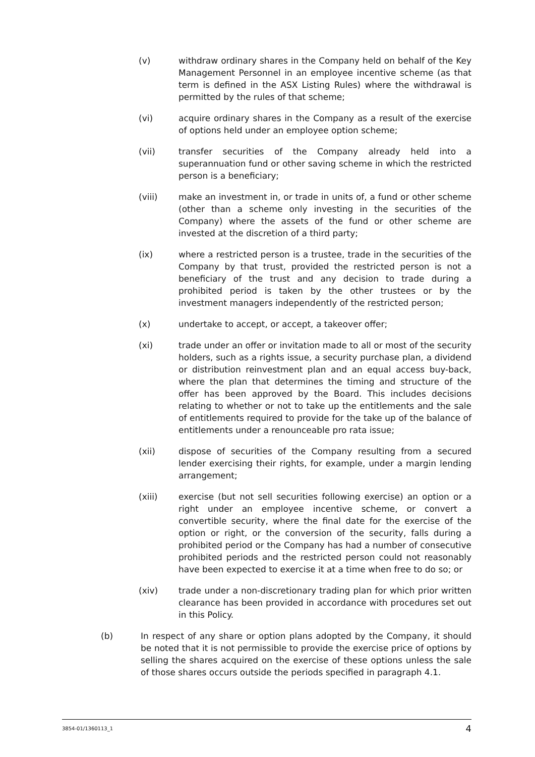(v) withdraw ordinary shares in the Company held on behalf of the Key Management Personnel in an employee incentive scheme (as that term is defined in the ASX Listing Rules) where the withdrawal is permitted by the rules of that scheme;
(vi) acquire ordinary shares in the Company as a result of the exercise of options held under an employee option scheme;
(vii) transfer securities of the Company already held into a superannuation fund or other saving scheme in which the restricted person is a beneficiary;
(viii) make an investment in, or trade in units of, a fund or other scheme (other than a scheme only investing in the securities of the Company) where the assets of the fund or other scheme are invested at the discretion of a third party;
(ix) where a restricted person is a trustee, trade in the securities of the Company by that trust, provided the restricted person is not a beneficiary of the trust and any decision to trade during a prohibited period is taken by the other trustees or by the investment managers independently of the restricted person;
(x) undertake to accept, or accept, a takeover offer;
(xi) trade under an offer or invitation made to all or most of the security holders, such as a rights issue, a security purchase plan, a dividend or distribution reinvestment plan and an equal access buy-back, where the plan that determines the timing and structure of the offer has been approved by the Board. This includes decisions relating to whether or not to take up the entitlements and the sale of entitlements required to provide for the take up of the balance of entitlements under a renounceable pro rata issue;
(xii) dispose of securities of the Company resulting from a secured lender exercising their rights, for example, under a margin lending arrangement;
(xiii) exercise (but not sell securities following exercise) an option or a right under an employee incentive scheme, or convert a convertible security, where the final date for the exercise of the option or right, or the conversion of the security, falls during a prohibited period or the Company has had a number of consecutive prohibited periods and the restricted person could not reasonably have been expected to exercise it at a time when free to do so; or
(xiv) trade under a non-discretionary trading plan for which prior written clearance has been provided in accordance with procedures set out in this Policy.
(b) In respect of any share or option plans adopted by the Company, it should be noted that it is not permissible to provide the exercise price of options by selling the shares acquired on the exercise of these options unless the sale of those shares occurs outside the periods specified in paragraph 4.1.
3854-01/1360113_1 4